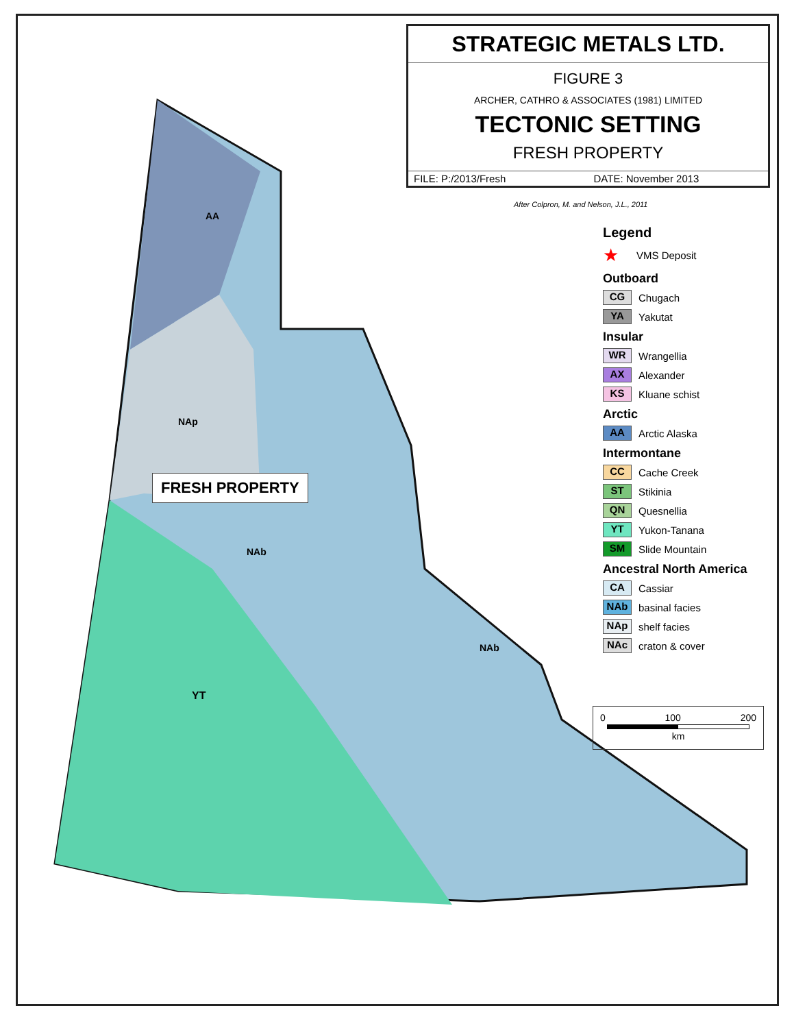YT
AA
NAp
NAb
NAb
FRESH PROPERTY
STRATEGIC METALS LTD.
FIGURE 3
ARCHER, CATHRO & ASSOCIATES (1981) LIMITED
TECTONIC SETTING
FRESH PROPERTY
FILE: P:/2013/Fresh DATE: November 2013
After Colpron, M. and Nelson, J.L., 2011
Legend
★ VMS Deposit
Outboard
CG
Chugach
YA
Yakutat
Insular
WR
Wrangellia
AX
Alexander
KS
Kluane schist
Arctic
AA
Arctic Alaska
Intermontane
CC
Cache Creek
ST
Stikinia
QN
Quesnellia
YT
Yukon-Tanana
SM
Slide Mountain
Ancestral North America
CA
Cassiar
NAb
basinal facies
NAp
shelf facies
NAc
craton & cover
0 100 200
km